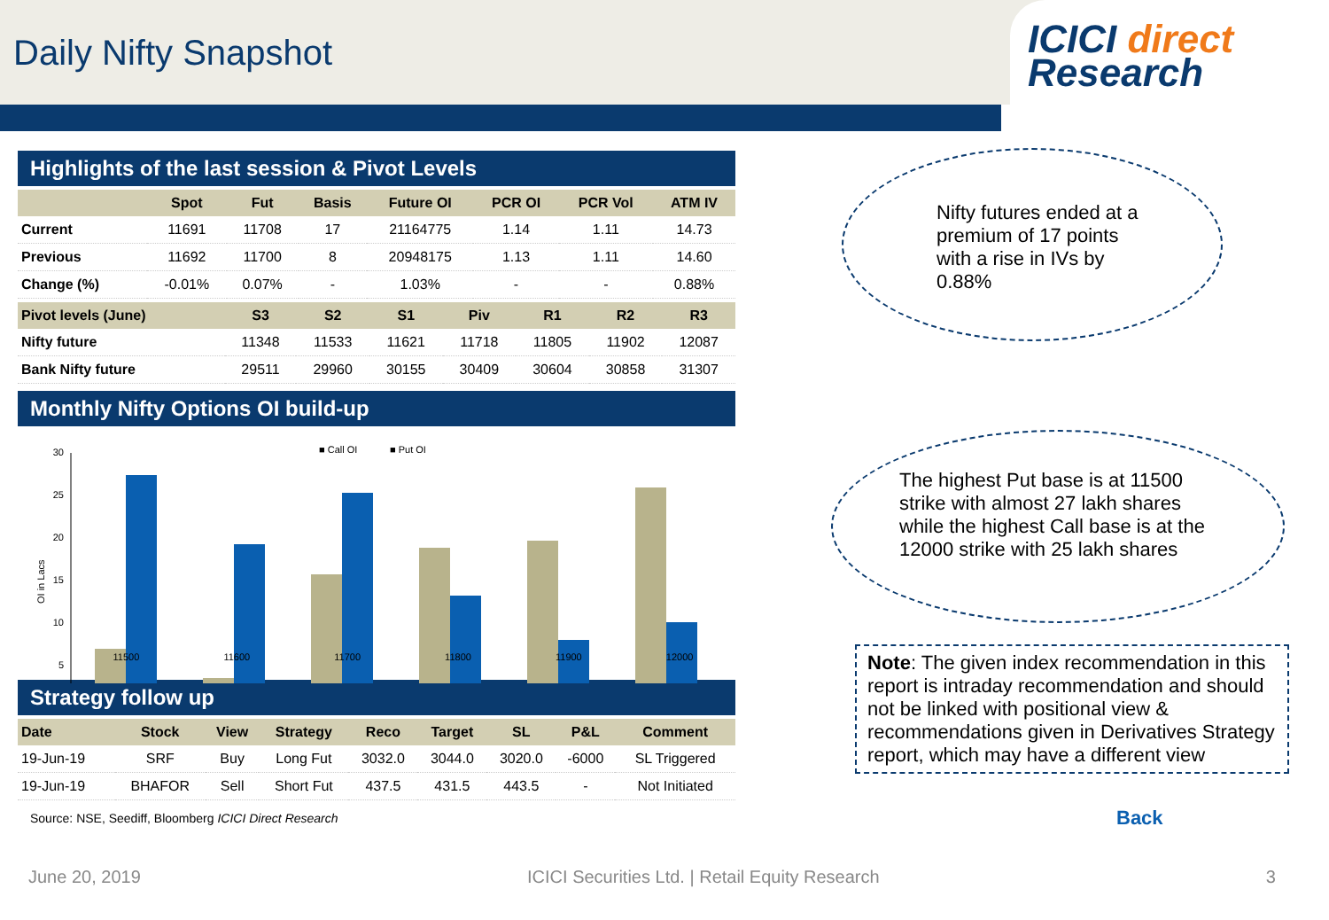Daily Nifty Snapshot
ICICI direct
Research
Highlights of the last session & Pivot Levels
| | Spot | Fut | Basis | Future OI | PCR OI | PCR Vol | ATM IV |
| --- | --- | --- | --- | --- | --- | --- | --- |
| Current | 11691 | 11708 | 17 | 21164775 | 1.14 | 1.11 | 14.73 |
| Previous | 11692 | 11700 | 8 | 20948175 | 1.13 | 1.11 | 14.60 |
| Change (%) | -0.01% | 0.07% | - | 1.03% | - | - | 0.88% |
| Pivot levels (June) | S3 | S2 | S1 | Piv | R1 | R2 | R3 |
| --- | --- | --- | --- | --- | --- | --- | --- |
| Nifty future | 11348 | 11533 | 11621 | 11718 | 11805 | 11902 | 12087 |
| Bank Nifty future | 29511 | 29960 | 30155 | 30409 | 30604 | 30858 | 31307 |
Monthly Nifty Options OI build-up
■ Call OI
■ Put OI
OI in Lacs
30
25
20
15
10
5
11500 11600 11700 11800 11900 12000
Strategy follow up
| Date | Stock | View | Strategy | Reco | Target | SL | P&L | Comment |
| --- | --- | --- | --- | --- | --- | --- | --- | --- |
| 19-Jun-19 | SRF | Buy | Long Fut | 3032.0 | 3044.0 | 3020.0 | -6000 | SL Triggered |
| 19-Jun-19 | BHAFOR | Sell | Short Fut | 437.5 | 431.5 | 443.5 | - | Not Initiated |
Source: NSE, Seediff, Bloomberg ICICI Direct Research
Nifty futures ended at a premium of 17 points with a rise in IVs by 0.88%
The highest Put base is at 11500 strike with almost 27 lakh shares while the highest Call base is at the 12000 strike with 25 lakh shares
Note: The given index recommendation in this report is intraday recommendation and should not be linked with positional view & recommendations given in Derivatives Strategy report, which may have a different view
Back
June 20, 2019 ICICI Securities Ltd. | Retail Equity Research 3